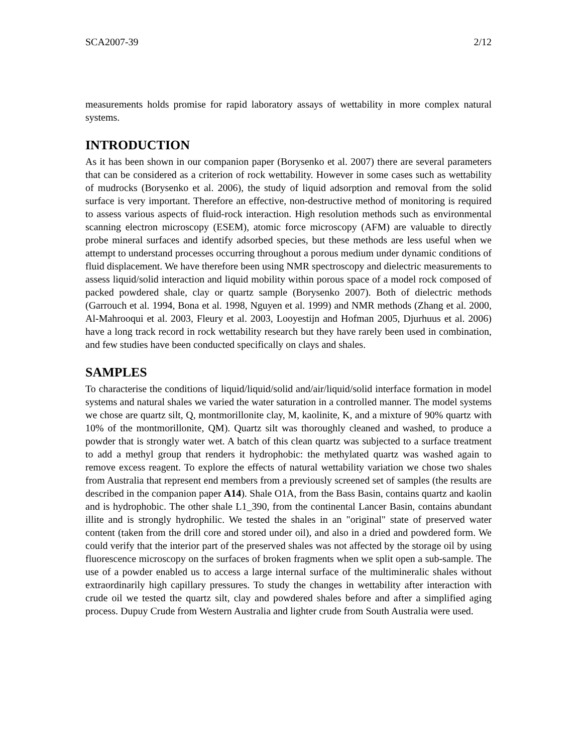SCA2007-39 2/12
measurements holds promise for rapid laboratory assays of wettability in more complex natural systems.
INTRODUCTION
As it has been shown in our companion paper (Borysenko et al. 2007) there are several parameters that can be considered as a criterion of rock wettability. However in some cases such as wettability of mudrocks (Borysenko et al. 2006), the study of liquid adsorption and removal from the solid surface is very important. Therefore an effective, non-destructive method of monitoring is required to assess various aspects of fluid-rock interaction. High resolution methods such as environmental scanning electron microscopy (ESEM), atomic force microscopy (AFM) are valuable to directly probe mineral surfaces and identify adsorbed species, but these methods are less useful when we attempt to understand processes occurring throughout a porous medium under dynamic conditions of fluid displacement. We have therefore been using NMR spectroscopy and dielectric measurements to assess liquid/solid interaction and liquid mobility within porous space of a model rock composed of packed powdered shale, clay or quartz sample (Borysenko 2007). Both of dielectric methods (Garrouch et al. 1994, Bona et al. 1998, Nguyen et al. 1999) and NMR methods (Zhang et al. 2000, Al-Mahrooqui et al. 2003, Fleury et al. 2003, Looyestijn and Hofman 2005, Djurhuus et al. 2006) have a long track record in rock wettability research but they have rarely been used in combination, and few studies have been conducted specifically on clays and shales.
SAMPLES
To characterise the conditions of liquid/liquid/solid and/air/liquid/solid interface formation in model systems and natural shales we varied the water saturation in a controlled manner. The model systems we chose are quartz silt, Q, montmorillonite clay, M, kaolinite, K, and a mixture of 90% quartz with 10% of the montmorillonite, QM). Quartz silt was thoroughly cleaned and washed, to produce a powder that is strongly water wet. A batch of this clean quartz was subjected to a surface treatment to add a methyl group that renders it hydrophobic: the methylated quartz was washed again to remove excess reagent. To explore the effects of natural wettability variation we chose two shales from Australia that represent end members from a previously screened set of samples (the results are described in the companion paper A14). Shale O1A, from the Bass Basin, contains quartz and kaolin and is hydrophobic. The other shale L1_390, from the continental Lancer Basin, contains abundant illite and is strongly hydrophilic. We tested the shales in an "original" state of preserved water content (taken from the drill core and stored under oil), and also in a dried and powdered form. We could verify that the interior part of the preserved shales was not affected by the storage oil by using fluorescence microscopy on the surfaces of broken fragments when we split open a sub-sample. The use of a powder enabled us to access a large internal surface of the multimineralic shales without extraordinarily high capillary pressures. To study the changes in wettability after interaction with crude oil we tested the quartz silt, clay and powdered shales before and after a simplified aging process. Dupuy Crude from Western Australia and lighter crude from South Australia were used.